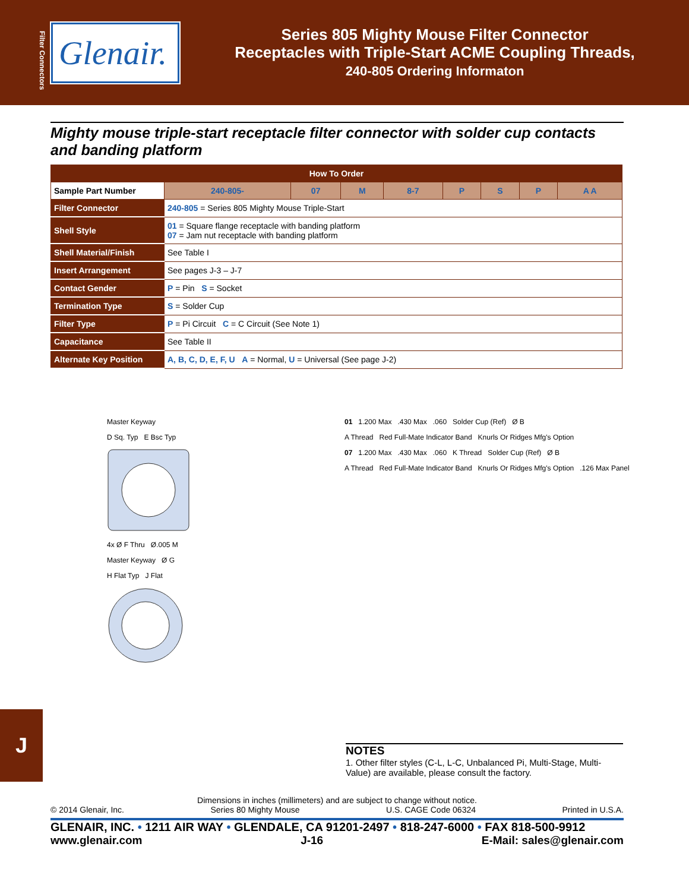Filter Connectors
Glenair.
Series 805 Mighty Mouse Filter Connector
Receptacles with Triple-Start ACME Coupling Threads,
240-805 Ordering Informaton
Mighty mouse triple-start receptacle filter connector with solder cup contacts and banding platform
| How To Order | | | | | | | | | |
| Sample Part Number | | 240-805- | 07 | M | 8-7 | P | S | P | A A |
| Filter Connector | 240-805 = Series 805 Mighty Mouse Triple-Start | | | | | | | | |
| Shell Style | 01 = Square flange receptacle with banding platform 07 = Jam nut receptacle with banding platform | | | | | | | | |
| Shell Material/Finish | See Table I | | | | | | | | |
| Insert Arrangement | See pages J-3 – J-7 | | | | | | | | |
| Contact Gender | P = Pin S = Socket | | | | | | | | |
| Termination Type | S = Solder Cup | | | | | | | | |
| Filter Type | P = Pi Circuit C = C Circuit (See Note 1) | | | | | | | | |
| Capacitance | See Table II | | | | | | | | |
| Alternate Key Position | A, B, C, D, E, F, U A = Normal, U = Universal (See page J-2) | | | | | | | | |
Master Keyway
D Sq. Typ E Bsc Typ
4x Ø F Thru Ø.005 M
Master Keyway Ø G
H Flat Typ J Flat
01 1.200 Max .430 Max .060 Solder Cup (Ref) Ø B
A Thread Red Full-Mate Indicator Band Knurls Or Ridges Mfg's Option
07 1.200 Max .430 Max .060 K Thread Solder Cup (Ref) Ø B
A Thread Red Full-Mate Indicator Band Knurls Or Ridges Mfg's Option .126 Max Panel
NOTES
1. Other filter styles (C-L, L-C, Unbalanced Pi, Multi-Stage, Multi-Value) are available, please consult the factory.
J
Dimensions in inches (millimeters) and are subject to change without notice.
© 2014 Glenair, Inc. Series 80 Mighty Mouse U.S. CAGE Code 06324 Printed in U.S.A.
GLENAIR, INC. • 1211 AIR WAY • GLENDALE, CA 91201-2497 • 818-247-6000 • FAX 818-500-9912
www.glenair.com J-16 E-Mail: sales@glenair.com